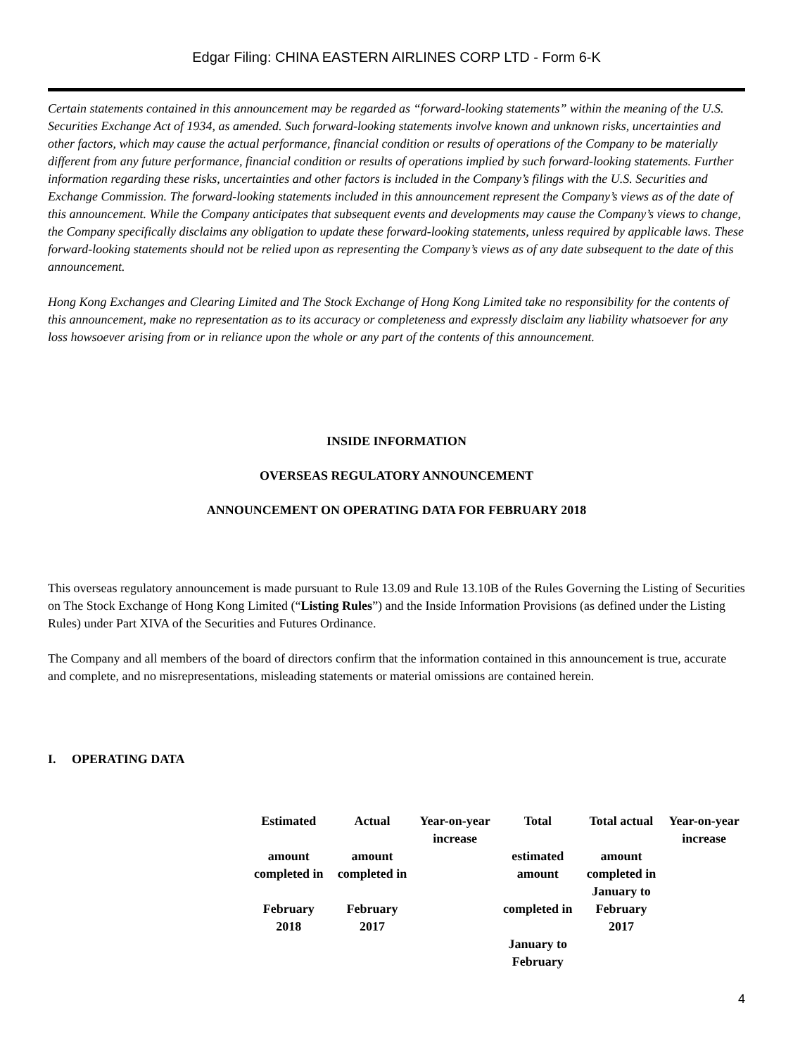Edgar Filing: CHINA EASTERN AIRLINES CORP LTD - Form 6-K
Certain statements contained in this announcement may be regarded as “forward-looking statements” within the meaning of the U.S. Securities Exchange Act of 1934, as amended. Such forward-looking statements involve known and unknown risks, uncertainties and other factors, which may cause the actual performance, financial condition or results of operations of the Company to be materially different from any future performance, financial condition or results of operations implied by such forward-looking statements. Further information regarding these risks, uncertainties and other factors is included in the Company’s filings with the U.S. Securities and Exchange Commission. The forward-looking statements included in this announcement represent the Company’s views as of the date of this announcement. While the Company anticipates that subsequent events and developments may cause the Company’s views to change, the Company specifically disclaims any obligation to update these forward-looking statements, unless required by applicable laws. These forward-looking statements should not be relied upon as representing the Company’s views as of any date subsequent to the date of this announcement.
Hong Kong Exchanges and Clearing Limited and The Stock Exchange of Hong Kong Limited take no responsibility for the contents of this announcement, make no representation as to its accuracy or completeness and expressly disclaim any liability whatsoever for any loss howsoever arising from or in reliance upon the whole or any part of the contents of this announcement.
INSIDE INFORMATION
OVERSEAS REGULATORY ANNOUNCEMENT
ANNOUNCEMENT ON OPERATING DATA FOR FEBRUARY 2018
This overseas regulatory announcement is made pursuant to Rule 13.09 and Rule 13.10B of the Rules Governing the Listing of Securities on The Stock Exchange of Hong Kong Limited (“Listing Rules”) and the Inside Information Provisions (as defined under the Listing Rules) under Part XIVA of the Securities and Futures Ordinance.
The Company and all members of the board of directors confirm that the information contained in this announcement is true, accurate and complete, and no misrepresentations, misleading statements or material omissions are contained herein.
I. OPERATING DATA
| Estimated amount completed in February 2018 | Actual amount completed in February 2017 | Year-on-year increase | Total estimated amount completed in January to February | Total actual amount completed in January to February 2017 | Year-on-year increase |
| --- | --- | --- | --- | --- | --- |
4